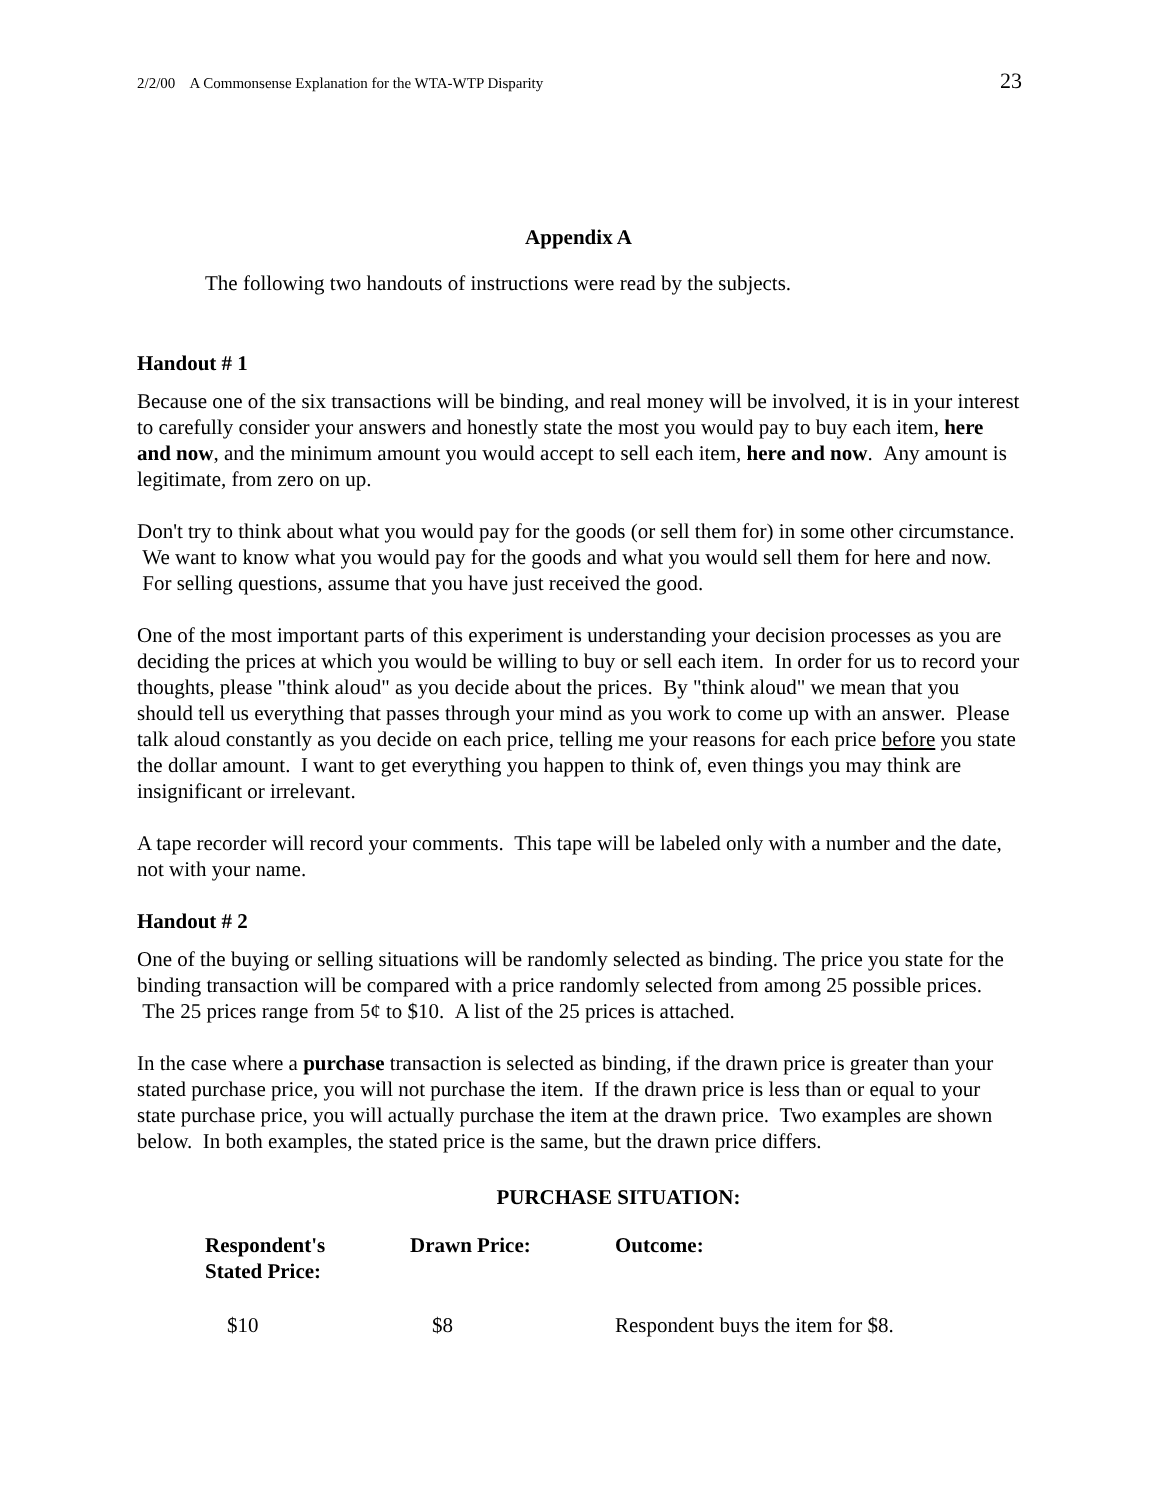2/2/00 A Commonsense Explanation for the WTA-WTP Disparity 23
Appendix A
The following two handouts of instructions were read by the subjects.
Handout # 1
Because one of the six transactions will be binding, and real money will be involved, it is in your interest to carefully consider your answers and honestly state the most you would pay to buy each item, here and now, and the minimum amount you would accept to sell each item, here and now. Any amount is legitimate, from zero on up.
Don't try to think about what you would pay for the goods (or sell them for) in some other circumstance. We want to know what you would pay for the goods and what you would sell them for here and now. For selling questions, assume that you have just received the good.
One of the most important parts of this experiment is understanding your decision processes as you are deciding the prices at which you would be willing to buy or sell each item. In order for us to record your thoughts, please "think aloud" as you decide about the prices. By "think aloud" we mean that you should tell us everything that passes through your mind as you work to come up with an answer. Please talk aloud constantly as you decide on each price, telling me your reasons for each price before you state the dollar amount. I want to get everything you happen to think of, even things you may think are insignificant or irrelevant.
A tape recorder will record your comments. This tape will be labeled only with a number and the date, not with your name.
Handout # 2
One of the buying or selling situations will be randomly selected as binding. The price you state for the binding transaction will be compared with a price randomly selected from among 25 possible prices. The 25 prices range from 5¢ to $10. A list of the 25 prices is attached.
In the case where a purchase transaction is selected as binding, if the drawn price is greater than your stated purchase price, you will not purchase the item. If the drawn price is less than or equal to your state purchase price, you will actually purchase the item at the drawn price. Two examples are shown below. In both examples, the stated price is the same, but the drawn price differs.
PURCHASE SITUATION:
| Respondent's Stated Price: | Drawn Price: | Outcome: |
| --- | --- | --- |
| $10 | $8 | Respondent buys the item for $8. |